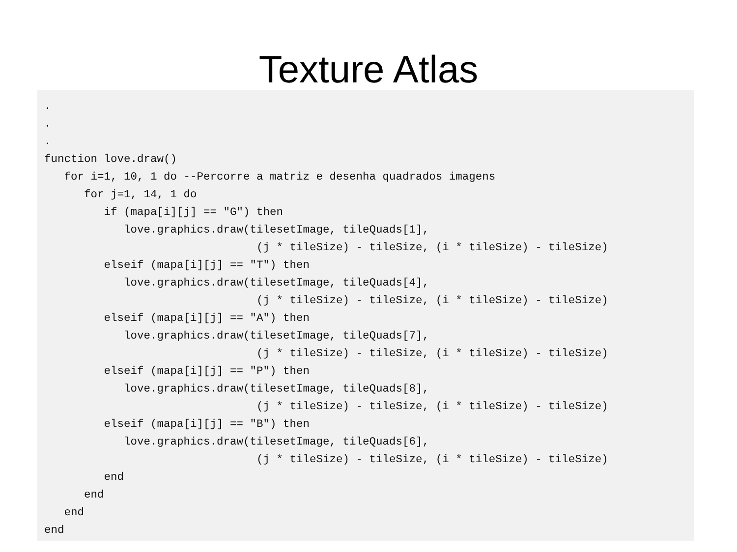Texture Atlas
.
.
.
function love.draw()
   for i=1, 10, 1 do --Percorre a matriz e desenha quadrados imagens
      for j=1, 14, 1 do
         if (mapa[i][j] == "G") then
            love.graphics.draw(tilesetImage, tileQuads[1],
                                (j * tileSize) - tileSize, (i * tileSize) - tileSize)
         elseif (mapa[i][j] == "T") then
            love.graphics.draw(tilesetImage, tileQuads[4],
                                (j * tileSize) - tileSize, (i * tileSize) - tileSize)
         elseif (mapa[i][j] == "A") then
            love.graphics.draw(tilesetImage, tileQuads[7],
                                (j * tileSize) - tileSize, (i * tileSize) - tileSize)
         elseif (mapa[i][j] == "P") then
            love.graphics.draw(tilesetImage, tileQuads[8],
                                (j * tileSize) - tileSize, (i * tileSize) - tileSize)
         elseif (mapa[i][j] == "B") then
            love.graphics.draw(tilesetImage, tileQuads[6],
                                (j * tileSize) - tileSize, (i * tileSize) - tileSize)
         end
      end
   end
end